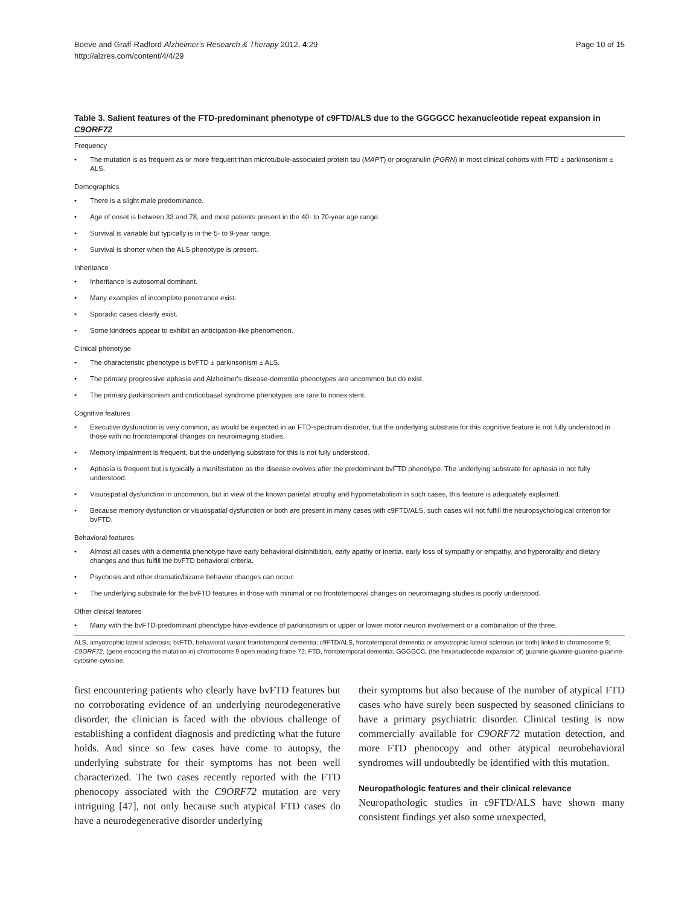Boeve and Graff-Radford Alzheimer's Research & Therapy 2012, 4:29
http://alzres.com/content/4/4/29
Page 10 of 15
Table 3. Salient features of the FTD-predominant phenotype of c9FTD/ALS due to the GGGGCC hexanucleotide repeat expansion in C9ORF72
| Frequency | |
| • | The mutation is as frequent as or more frequent than microtubule-associated protein tau ( MAPT ) or progranulin ( PGRN ) in most clinical cohorts with FTD ± parkinsonism ± ALS. |
| Demographics | |
| • | There is a slight male predominance. |
| • | Age of onset is between 33 and 78, and most patients present in the 40- to 70-year age range. |
| • | Survival is variable but typically is in the 5- to 9-year range. |
| • | Survival is shorter when the ALS phenotype is present. |
| Inheritance | |
| • | Inheritance is autosomal dominant. |
| • | Many examples of incomplete penetrance exist. |
| • | Sporadic cases clearly exist. |
| • | Some kindreds appear to exhibit an anticipation-like phenomenon. |
| Clinical phenotype | |
| • | The characteristic phenotype is bvFTD ± parkinsonism ± ALS. |
| • | The primary progressive aphasia and Alzheimer's disease-dementia phenotypes are uncommon but do exist. |
| • | The primary parkinsonism and corticobasal syndrome phenotypes are rare to nonexistent. |
| Cognitive features | |
| • | Executive dysfunction is very common, as would be expected in an FTD-spectrum disorder, but the underlying substrate for this cognitive feature is not fully understood in those with no frontotemporal changes on neuroimaging studies. |
| • | Memory impairment is frequent, but the underlying substrate for this is not fully understood. |
| • | Aphasia is frequent but is typically a manifestation as the disease evolves after the predominant bvFTD phenotype. The underlying substrate for aphasia in not fully understood. |
| • | Visuospatial dysfunction in uncommon, but in view of the known parietal atrophy and hypometabolism in such cases, this feature is adequately explained. |
| • | Because memory dysfunction or visuospatial dysfunction or both are present in many cases with c9FTD/ALS, such cases will not fulfill the neuropsychological criterion for bvFTD. |
| Behavioral features | |
| • | Almost all cases with a dementia phenotype have early behavioral disinhibition, early apathy or inertia, early loss of sympathy or empathy, and hyperorality and dietary changes and thus fulfill the bvFTD behavioral criteria. |
| • | Psychosis and other dramatic/bizarre behavior changes can occur. |
| • | The underlying substrate for the bvFTD features in those with minimal or no frontotemporal changes on neuroimaging studies is poorly understood. |
| Other clinical features | |
| • | Many with the bvFTD-predominant phenotype have evidence of parkinsonism or upper or lower motor neuron involvement or a combination of the three. |
ALS, amyotrophic lateral sclerosis; bvFTD, behavioral variant frontotemporal dementia; c9FTD/ALS, frontotemporal dementia or amyotrophic lateral sclerosis (or both) linked to chromosome 9; C9ORF72, (gene encoding the mutation in) chromosome 9 open reading frame 72; FTD, frontotemporal dementia; GGGGCC, (the hexanucleotide expansion of) guanine-guanine-guanine-guanine-cytosine-cytosine.
first encountering patients who clearly have bvFTD features but no corroborating evidence of an underlying neurodegenerative disorder, the clinician is faced with the obvious challenge of establishing a confident diagnosis and predicting what the future holds. And since so few cases have come to autopsy, the underlying substrate for their symptoms has not been well characterized. The two cases recently reported with the FTD phenocopy associated with the C9ORF72 mutation are very intriguing [47], not only because such atypical FTD cases do have a neurodegenerative disorder underlying
their symptoms but also because of the number of atypical FTD cases who have surely been suspected by seasoned clinicians to have a primary psychiatric disorder. Clinical testing is now commercially available for C9ORF72 mutation detection, and more FTD phenocopy and other atypical neurobehavioral syndromes will undoubtedly be identified with this mutation.
Neuropathologic features and their clinical relevance
Neuropathologic studies in c9FTD/ALS have shown many consistent findings yet also some unexpected,